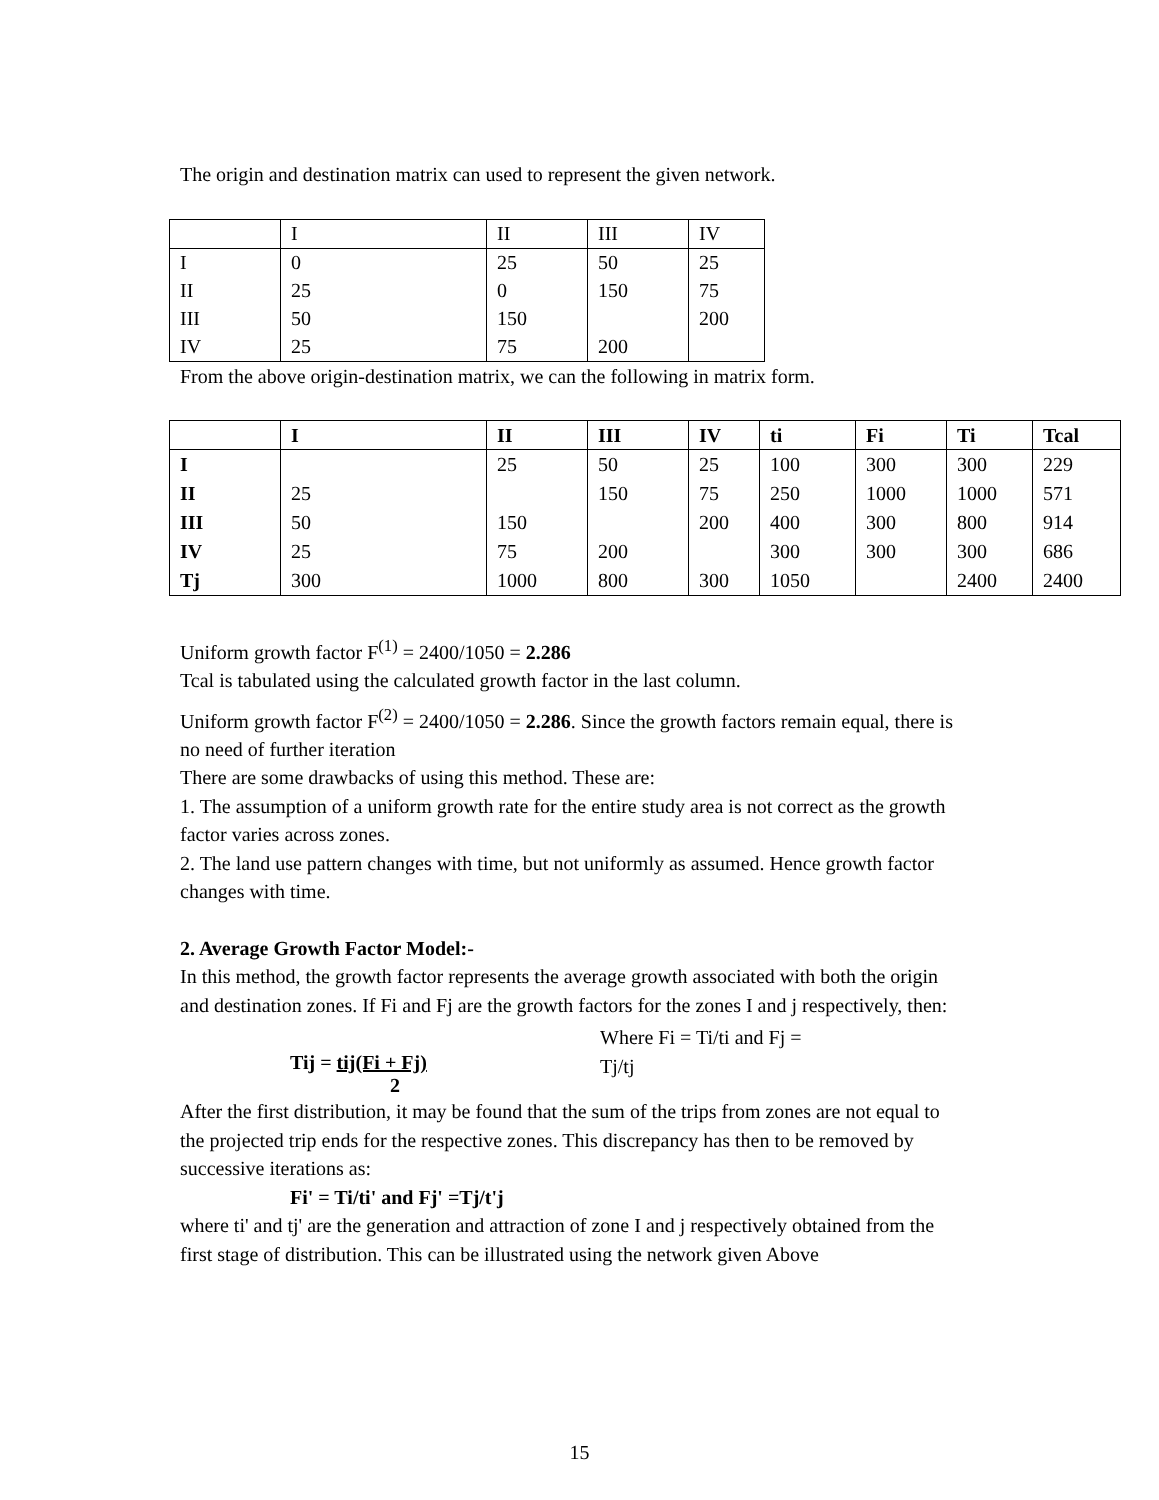The origin and destination matrix can used to represent the given network.
| | I | II | III | IV |
| I | 0 | 25 | 50 | 25 |
| II | 25 | 0 | 150 | 75 |
| III | 50 | 150 | | 200 |
| IV | 25 | 75 | 200 | |
From the above origin-destination matrix, we can the following in matrix form.
| | I | II | III | IV | ti | Fi | Ti | Tcal |
| --- | --- | --- | --- | --- | --- | --- | --- | --- |
| I | | 25 | 50 | 25 | 100 | 300 | 300 | 229 |
| II | 25 | | 150 | 75 | 250 | 1000 | 1000 | 571 |
| III | 50 | 150 | | 200 | 400 | 300 | 800 | 914 |
| IV | 25 | 75 | 200 | | 300 | 300 | 300 | 686 |
| Tj | 300 | 1000 | 800 | 300 | 1050 | | 2400 | 2400 |
Uniform growth factor F<sup>(1)</sup> = 2400/1050 = 2.286
Tcal is tabulated using the calculated growth factor in the last column.
Uniform growth factor F<sup>(2)</sup> = 2400/1050 = 2.286. Since the growth factors remain equal, there is no need of further iteration
There are some drawbacks of using this method. These are:
1. The assumption of a uniform growth rate for the entire study area is not correct as the growth factor varies across zones.
2. The land use pattern changes with time, but not uniformly as assumed. Hence growth factor changes with time.
2. Average Growth Factor Model:-
In this method, the growth factor represents the average growth associated with both the origin and destination zones. If Fi and Fj are the growth factors for the zones I and j respectively, then:
Tij = tij(Fi + Fj)
2
Where Fi = Ti/ti and Fj = Tj/tj
After the first distribution, it may be found that the sum of the trips from zones are not equal to the projected trip ends for the respective zones. This discrepancy has then to be removed by successive iterations as:
Fi' = Ti/ti' and Fj' =Tj/t'j
where ti' and tj' are the generation and attraction of zone I and j respectively obtained from the first stage of distribution. This can be illustrated using the network given Above
15